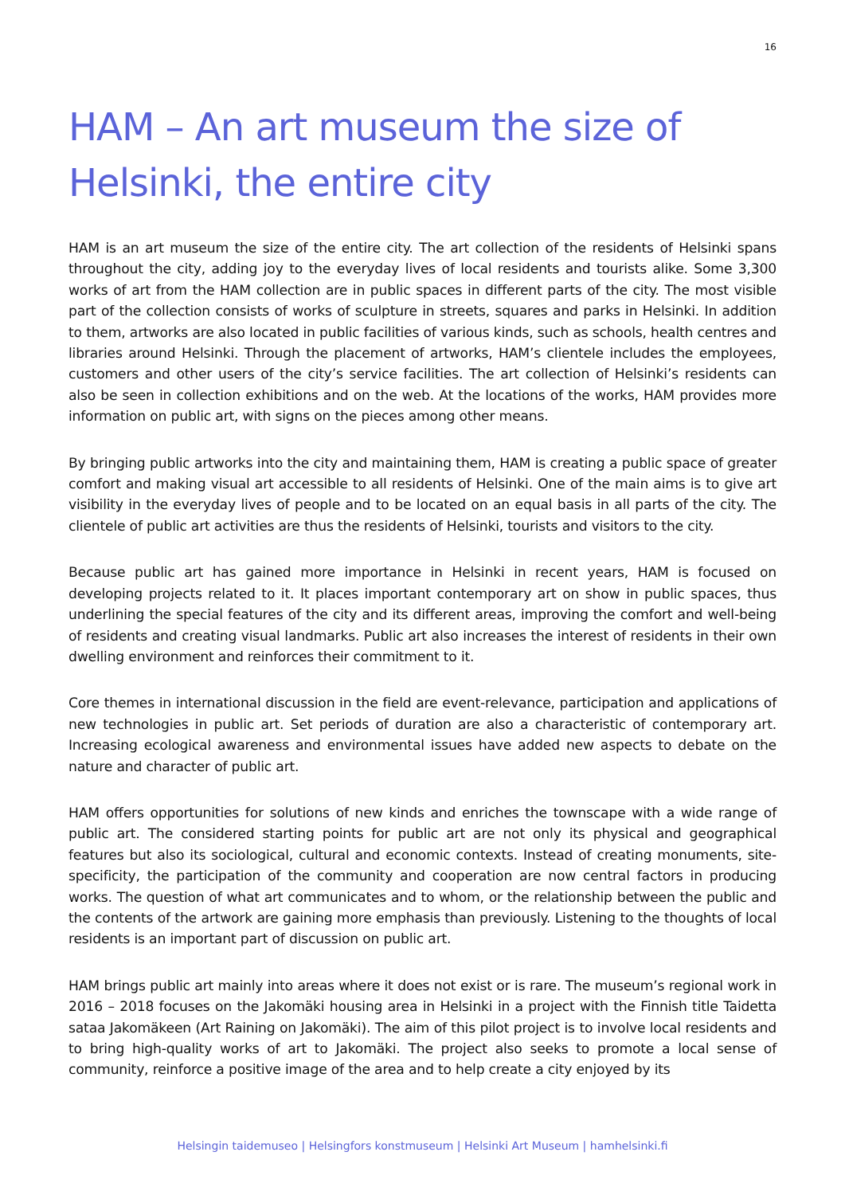16
HAM – An art museum the size of Helsinki, the entire city
HAM is an art museum the size of the entire city. The art collection of the residents of Helsinki spans throughout the city, adding joy to the everyday lives of local residents and tourists alike. Some 3,300 works of art from the HAM collection are in public spaces in different parts of the city. The most visible part of the collection consists of works of sculpture in streets, squares and parks in Helsinki. In addition to them, artworks are also located in public facilities of various kinds, such as schools, health centres and libraries around Helsinki. Through the placement of artworks, HAM’s clientele includes the employees, customers and other users of the city’s service facilities. The art collection of Helsinki’s residents can also be seen in collection exhibitions and on the web. At the locations of the works, HAM provides more information on public art, with signs on the pieces among other means.
By bringing public artworks into the city and maintaining them, HAM is creating a public space of greater comfort and making visual art accessible to all residents of Helsinki. One of the main aims is to give art visibility in the everyday lives of people and to be located on an equal basis in all parts of the city. The clientele of public art activities are thus the residents of Helsinki, tourists and visitors to the city.
Because public art has gained more importance in Helsinki in recent years, HAM is focused on developing projects related to it. It places important contemporary art on show in public spaces, thus underlining the special features of the city and its different areas, improving the comfort and well-being of residents and creating visual landmarks. Public art also increases the interest of residents in their own dwelling environment and reinforces their commitment to it.
Core themes in international discussion in the field are event-relevance, participation and applications of new technologies in public art. Set periods of duration are also a characteristic of contemporary art. Increasing ecological awareness and environmental issues have added new aspects to debate on the nature and character of public art.
HAM offers opportunities for solutions of new kinds and enriches the townscape with a wide range of public art. The considered starting points for public art are not only its physical and geographical features but also its sociological, cultural and economic contexts. Instead of creating monuments, site-specificity, the participation of the community and cooperation are now central factors in producing works. The question of what art communicates and to whom, or the relationship between the public and the contents of the artwork are gaining more emphasis than previously. Listening to the thoughts of local residents is an important part of discussion on public art.
HAM brings public art mainly into areas where it does not exist or is rare. The museum’s regional work in 2016 – 2018 focuses on the Jakomäki housing area in Helsinki in a project with the Finnish title Taidetta sataa Jakomäkeen (Art Raining on Jakomäki). The aim of this pilot project is to involve local residents and to bring high-quality works of art to Jakomäki. The project also seeks to promote a local sense of community, reinforce a positive image of the area and to help create a city enjoyed by its
Helsingin taidemuseo | Helsingfors konstmuseum | Helsinki Art Museum | hamhelsinki.fi